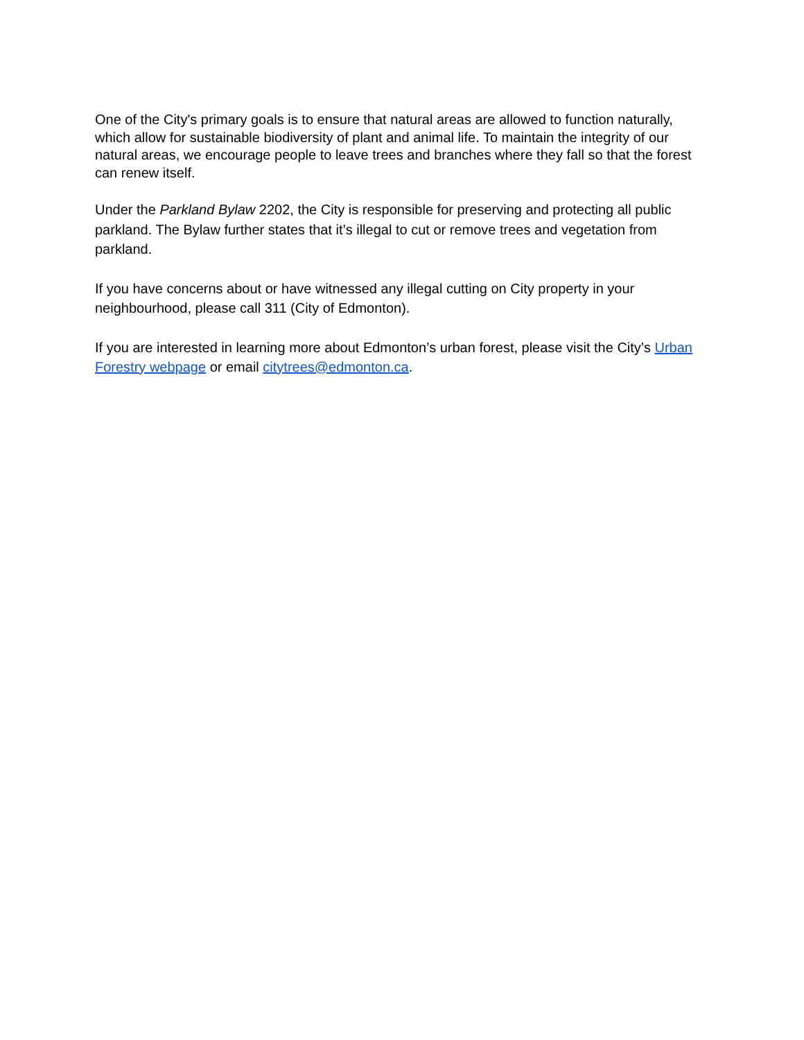One of the City's primary goals is to ensure that natural areas are allowed to function naturally, which allow for sustainable biodiversity of plant and animal life. To maintain the integrity of our natural areas, we encourage people to leave trees and branches where they fall so that the forest can renew itself.
Under the Parkland Bylaw 2202, the City is responsible for preserving and protecting all public parkland. The Bylaw further states that it’s illegal to cut or remove trees and vegetation from parkland.
If you have concerns about or have witnessed any illegal cutting on City property in your neighbourhood, please call 311 (City of Edmonton).
If you are interested in learning more about Edmonton’s urban forest, please visit the City’s Urban Forestry webpage or email citytrees@edmonton.ca.